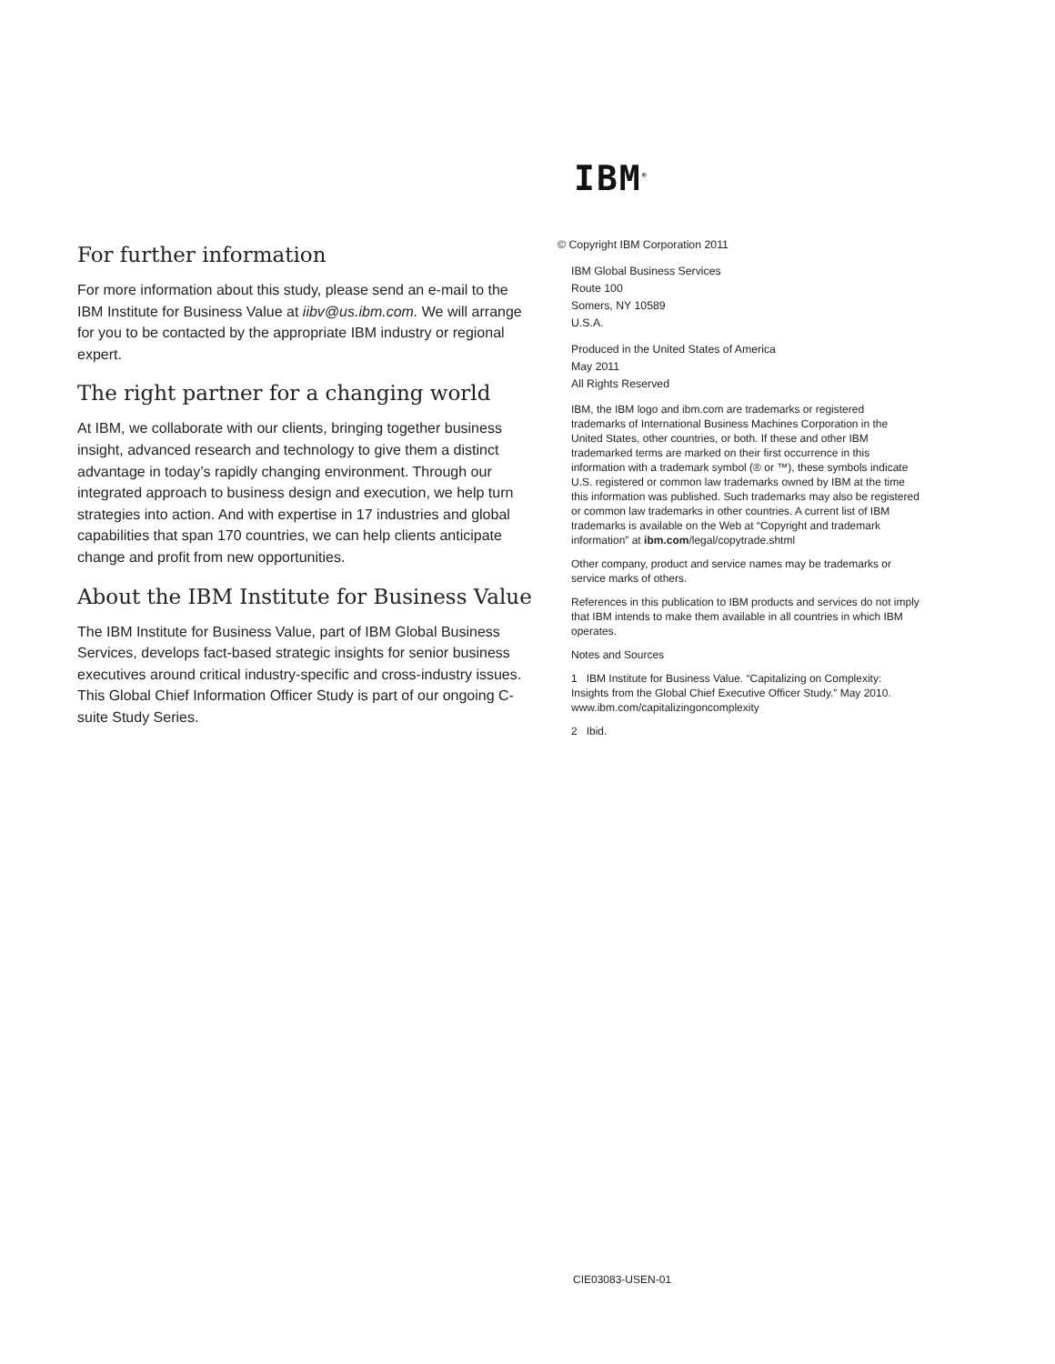For further information
For more information about this study, please send an e-mail to the IBM Institute for Business Value at iibv@us.ibm.com. We will arrange for you to be contacted by the appropriate IBM industry or regional expert.
The right partner for a changing world
At IBM, we collaborate with our clients, bringing together business insight, advanced research and technology to give them a distinct advantage in today’s rapidly changing environment. Through our integrated approach to business design and execution, we help turn strategies into action. And with expertise in 17 industries and global capabilities that span 170 countries, we can help clients anticipate change and profit from new opportunities.
About the IBM Institute for Business Value
The IBM Institute for Business Value, part of IBM Global Business Services, develops fact-based strategic insights for senior business executives around critical industry-specific and cross-industry issues. This Global Chief Information Officer Study is part of our ongoing C-suite Study Series.
IBM<sup>®</sup>
© Copyright IBM Corporation 2011
IBM Global Business Services
Route 100
Somers, NY 10589
U.S.A.
Produced in the United States of America
May 2011
All Rights Reserved
IBM, the IBM logo and ibm.com are trademarks or registered trademarks of International Business Machines Corporation in the United States, other countries, or both. If these and other IBM trademarked terms are marked on their first occurrence in this information with a trademark symbol (® or ™), these symbols indicate U.S. registered or common law trademarks owned by IBM at the time this information was published. Such trademarks may also be registered or common law trademarks in other countries. A current list of IBM trademarks is available on the Web at “Copyright and trademark information” at ibm.com/legal/copytrade.shtml
Other company, product and service names may be trademarks or service marks of others.
References in this publication to IBM products and services do not imply that IBM intends to make them available in all countries in which IBM operates.
Notes and Sources
1 IBM Institute for Business Value. “Capitalizing on Complexity: Insights from the Global Chief Executive Officer Study.” May 2010. www.ibm.com/capitalizingoncomplexity
2 Ibid.
CIE03083-USEN-01